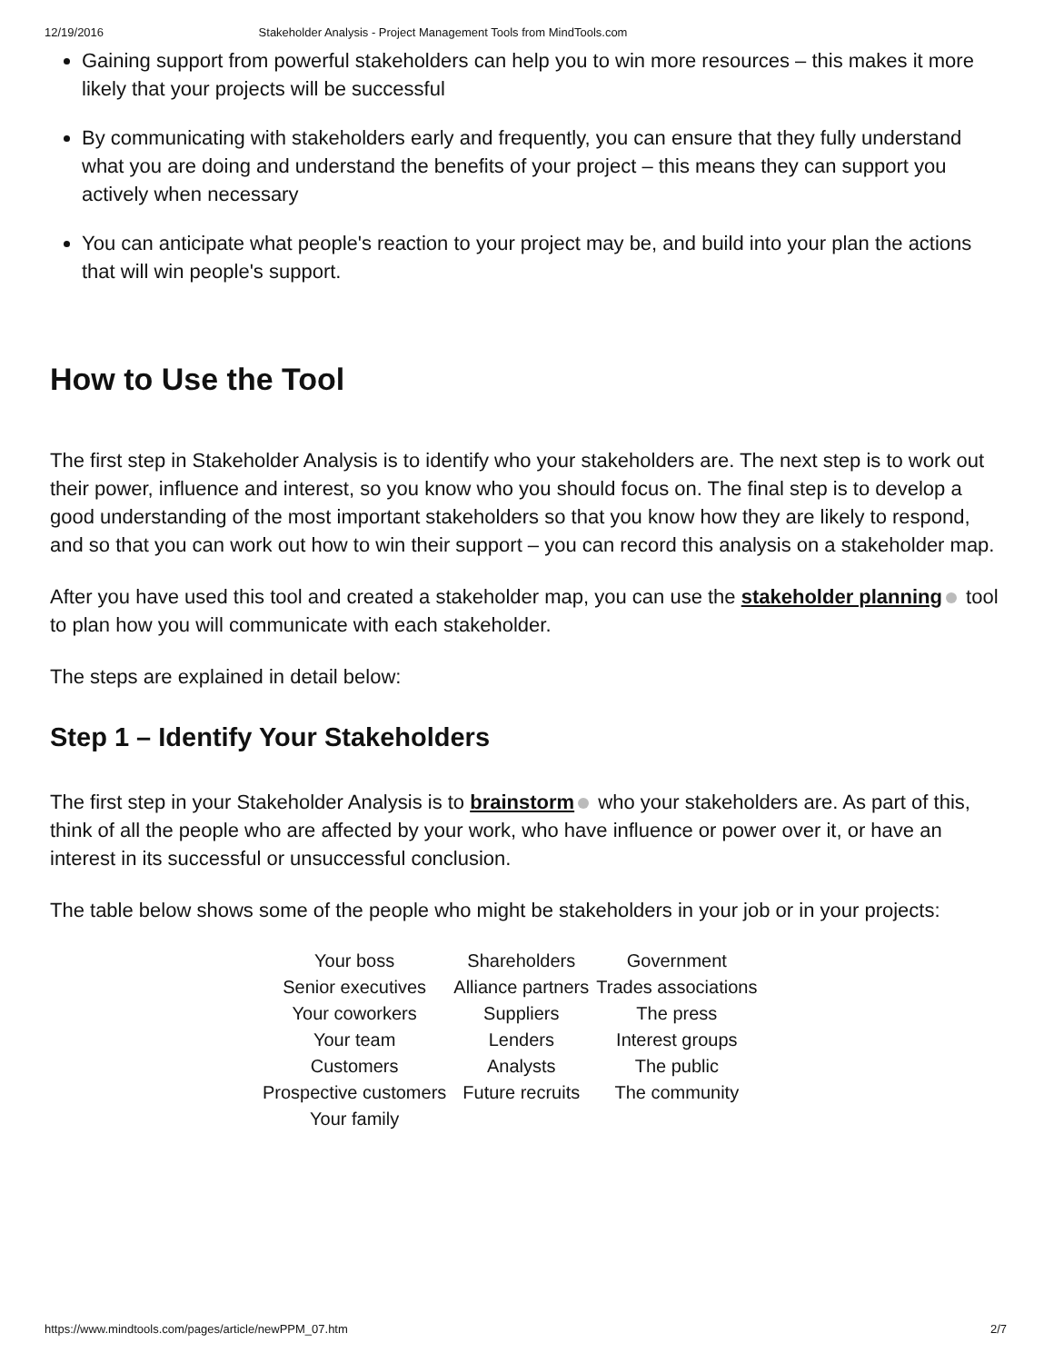12/19/2016 Stakeholder Analysis - Project Management Tools from MindTools.com
Gaining support from powerful stakeholders can help you to win more resources – this makes it more likely that your projects will be successful
By communicating with stakeholders early and frequently, you can ensure that they fully understand what you are doing and understand the benefits of your project – this means they can support you actively when necessary
You can anticipate what people's reaction to your project may be, and build into your plan the actions that will win people's support.
How to Use the Tool
The first step in Stakeholder Analysis is to identify who your stakeholders are. The next step is to work out their power, influence and interest, so you know who you should focus on. The final step is to develop a good understanding of the most important stakeholders so that you know how they are likely to respond, and so that you can work out how to win their support – you can record this analysis on a stakeholder map.
After you have used this tool and created a stakeholder map, you can use the stakeholder planning tool to plan how you will communicate with each stakeholder.
The steps are explained in detail below:
Step 1 – Identify Your Stakeholders
The first step in your Stakeholder Analysis is to brainstorm who your stakeholders are. As part of this, think of all the people who are affected by your work, who have influence or power over it, or have an interest in its successful or unsuccessful conclusion.
The table below shows some of the people who might be stakeholders in your job or in your projects:
| Your boss | Shareholders | Government |
| Senior executives | Alliance partners | Trades associations |
| Your coworkers | Suppliers | The press |
| Your team | Lenders | Interest groups |
| Customers | Analysts | The public |
| Prospective customers | Future recruits | The community |
| Your family | | |
https://www.mindtools.com/pages/article/newPPM_07.htm 2/7